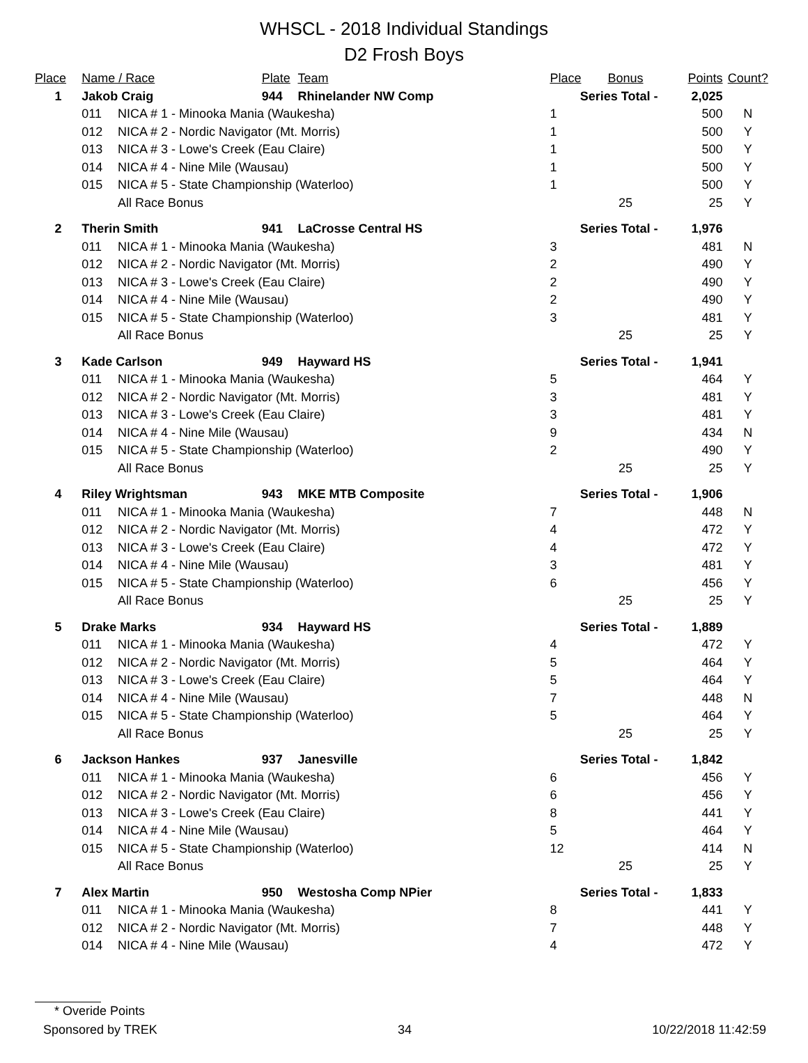WHSCL - 2018 Individual Standings
D2 Frosh Boys
| Place | Name / Race | | Plate | Team | Place | Bonus | Points | Count? |
| --- | --- | --- | --- | --- | --- | --- | --- | --- |
| 1 | Jakob Craig | | 944 | Rhinelander NW Comp | Series Total - | | 2,025 | |
| | 011 | NICA # 1 - Minooka Mania (Waukesha) | | | 1 | | 500 | N |
| | 012 | NICA # 2 - Nordic Navigator (Mt. Morris) | | | 1 | | 500 | Y |
| | 013 | NICA # 3 - Lowe's Creek (Eau Claire) | | | 1 | | 500 | Y |
| | 014 | NICA # 4 - Nine Mile (Wausau) | | | 1 | | 500 | Y |
| | 015 | NICA # 5 - State Championship (Waterloo) | | | 1 | | 500 | Y |
| | | All Race Bonus | | | | 25 | 25 | Y |
| 2 | Therin Smith | | 941 | LaCrosse Central HS | Series Total - | | 1,976 | |
| | 011 | NICA # 1 - Minooka Mania (Waukesha) | | | 3 | | 481 | N |
| | 012 | NICA # 2 - Nordic Navigator (Mt. Morris) | | | 2 | | 490 | Y |
| | 013 | NICA # 3 - Lowe's Creek (Eau Claire) | | | 2 | | 490 | Y |
| | 014 | NICA # 4 - Nine Mile (Wausau) | | | 2 | | 490 | Y |
| | 015 | NICA # 5 - State Championship (Waterloo) | | | 3 | | 481 | Y |
| | | All Race Bonus | | | | 25 | 25 | Y |
| 3 | Kade Carlson | | 949 | Hayward HS | Series Total - | | 1,941 | |
| | 011 | NICA # 1 - Minooka Mania (Waukesha) | | | 5 | | 464 | Y |
| | 012 | NICA # 2 - Nordic Navigator (Mt. Morris) | | | 3 | | 481 | Y |
| | 013 | NICA # 3 - Lowe's Creek (Eau Claire) | | | 3 | | 481 | Y |
| | 014 | NICA # 4 - Nine Mile (Wausau) | | | 9 | | 434 | N |
| | 015 | NICA # 5 - State Championship (Waterloo) | | | 2 | | 490 | Y |
| | | All Race Bonus | | | | 25 | 25 | Y |
| 4 | Riley Wrightsman | | 943 | MKE MTB Composite | Series Total - | | 1,906 | |
| | 011 | NICA # 1 - Minooka Mania (Waukesha) | | | 7 | | 448 | N |
| | 012 | NICA # 2 - Nordic Navigator (Mt. Morris) | | | 4 | | 472 | Y |
| | 013 | NICA # 3 - Lowe's Creek (Eau Claire) | | | 4 | | 472 | Y |
| | 014 | NICA # 4 - Nine Mile (Wausau) | | | 3 | | 481 | Y |
| | 015 | NICA # 5 - State Championship (Waterloo) | | | 6 | | 456 | Y |
| | | All Race Bonus | | | | 25 | 25 | Y |
| 5 | Drake Marks | | 934 | Hayward HS | Series Total - | | 1,889 | |
| | 011 | NICA # 1 - Minooka Mania (Waukesha) | | | 4 | | 472 | Y |
| | 012 | NICA # 2 - Nordic Navigator (Mt. Morris) | | | 5 | | 464 | Y |
| | 013 | NICA # 3 - Lowe's Creek (Eau Claire) | | | 5 | | 464 | Y |
| | 014 | NICA # 4 - Nine Mile (Wausau) | | | 7 | | 448 | N |
| | 015 | NICA # 5 - State Championship (Waterloo) | | | 5 | | 464 | Y |
| | | All Race Bonus | | | | 25 | 25 | Y |
| 6 | Jackson Hankes | | 937 | Janesville | Series Total - | | 1,842 | |
| | 011 | NICA # 1 - Minooka Mania (Waukesha) | | | 6 | | 456 | Y |
| | 012 | NICA # 2 - Nordic Navigator (Mt. Morris) | | | 6 | | 456 | Y |
| | 013 | NICA # 3 - Lowe's Creek (Eau Claire) | | | 8 | | 441 | Y |
| | 014 | NICA # 4 - Nine Mile (Wausau) | | | 5 | | 464 | Y |
| | 015 | NICA # 5 - State Championship (Waterloo) | | | 12 | | 414 | N |
| | | All Race Bonus | | | | 25 | 25 | Y |
| 7 | Alex Martin | | 950 | Westosha Comp NPier | Series Total - | | 1,833 | |
| | 011 | NICA # 1 - Minooka Mania (Waukesha) | | | 8 | | 441 | Y |
| | 012 | NICA # 2 - Nordic Navigator (Mt. Morris) | | | 7 | | 448 | Y |
| | 014 | NICA # 4 - Nine Mile (Wausau) | | | 4 | | 472 | Y |
* Overide Points
Sponsored by TREK 34 10/22/2018 11:42:59